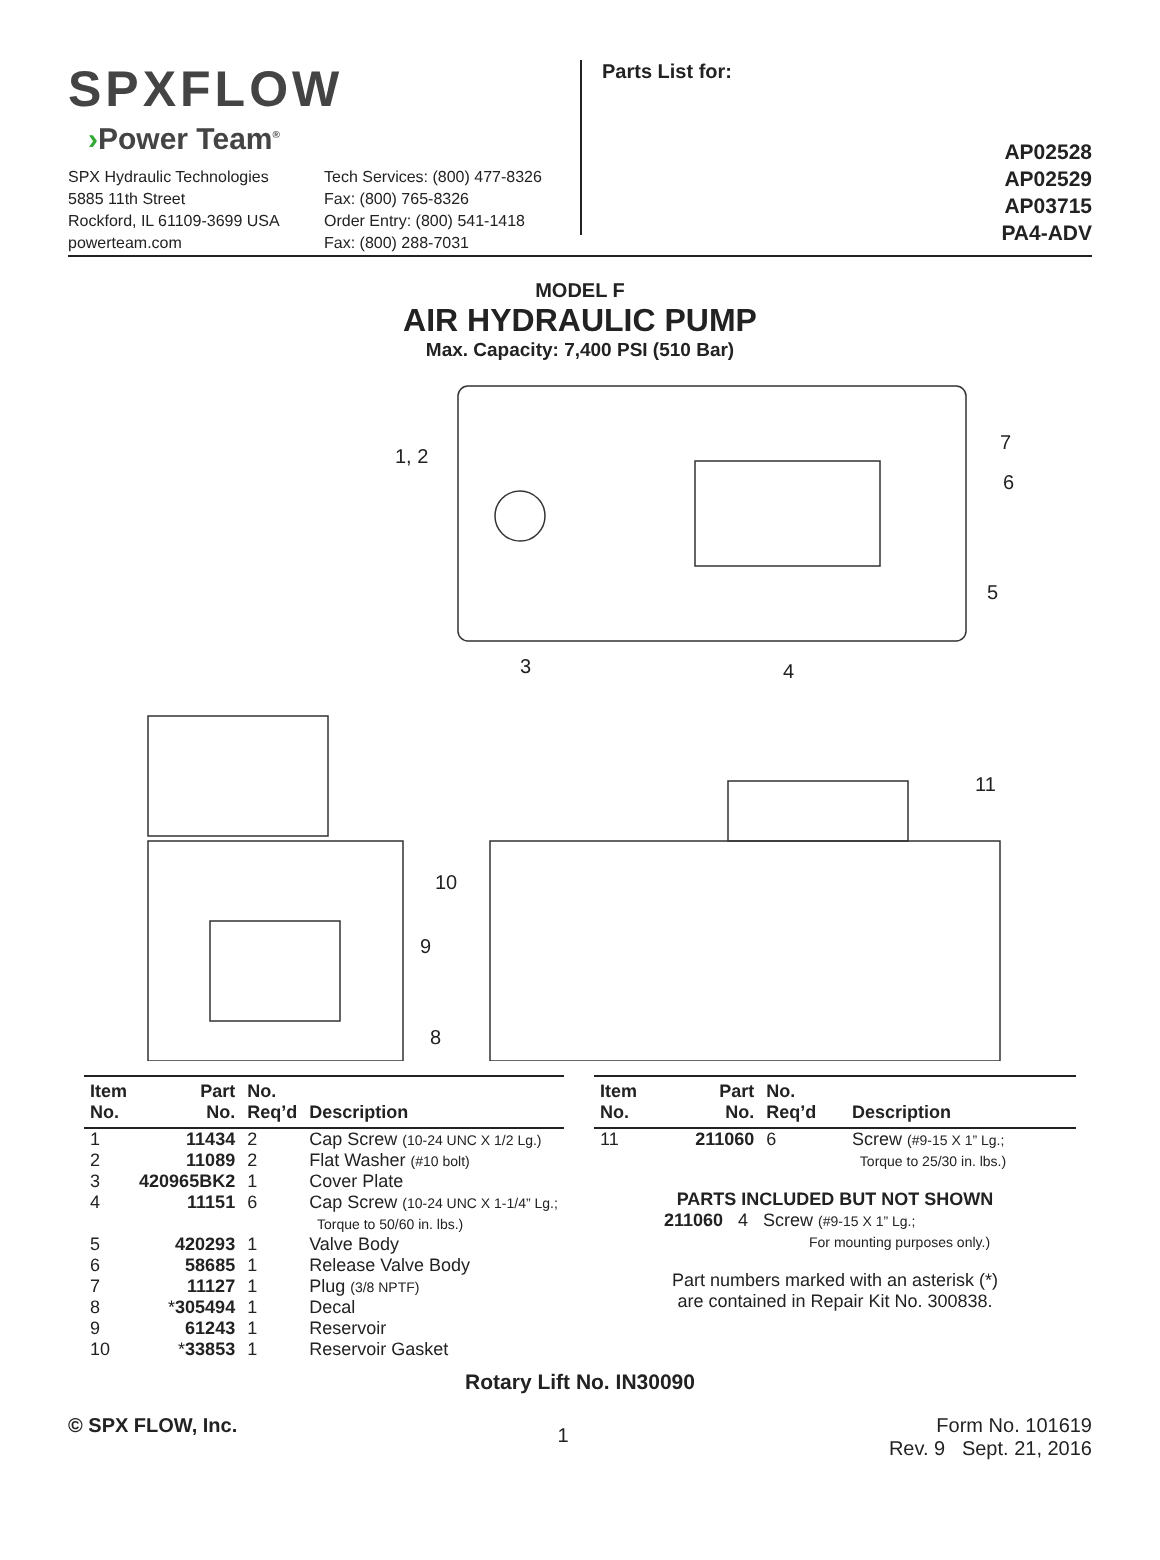SPXFLOW
›Power Team<sup>®</sup>
SPX Hydraulic Technologies
5885 11th Street
Rockford, IL 61109-3699 USA
powerteam.com
Tech Services: (800) 477-8326
Fax: (800) 765-8326
Order Entry: (800) 541-1418
Fax: (800) 288-7031
Parts List for:
AP02528
AP02529
AP03715
PA4-ADV
MODEL F
AIR HYDRAULIC PUMP
Max. Capacity: 7,400 PSI (510 Bar)
1, 2
7
6
5
3
4
11
10
9
8
| Item No. | Part No. | No. Req’d | Description |
| --- | --- | --- | --- |
| 1 | 11434 | 2 | Cap Screw (10-24 UNC X 1/2 Lg.) |
| 2 | 11089 | 2 | Flat Washer (#10 bolt) |
| 3 | 420965BK2 | 1 | Cover Plate |
| 4 | 11151 | 6 | Cap Screw (10-24 UNC X 1-1/4” Lg.; Torque to 50/60 in. lbs.) |
| 5 | 420293 | 1 | Valve Body |
| 6 | 58685 | 1 | Release Valve Body |
| 7 | 11127 | 1 | Plug (3/8 NPTF) |
| 8 | * 305494 | 1 | Decal |
| 9 | 61243 | 1 | Reservoir |
| 10 | * 33853 | 1 | Reservoir Gasket |
| Item No. | Part No. | No. Req’d | Description |
| --- | --- | --- | --- |
| 11 | 211060 | 6 | Screw (#9-15 X 1” Lg.; Torque to 25/30 in. lbs.) |
PARTS INCLUDED BUT NOT SHOWN
211060 4 Screw (#9-15 X 1” Lg.;
For mounting purposes only.)
Part numbers marked with an asterisk (*)
are contained in Repair Kit No. 300838.
Rotary Lift No. IN30090
© SPX FLOW, Inc. 1 Form No. 101619
Rev. 9 Sept. 21, 2016